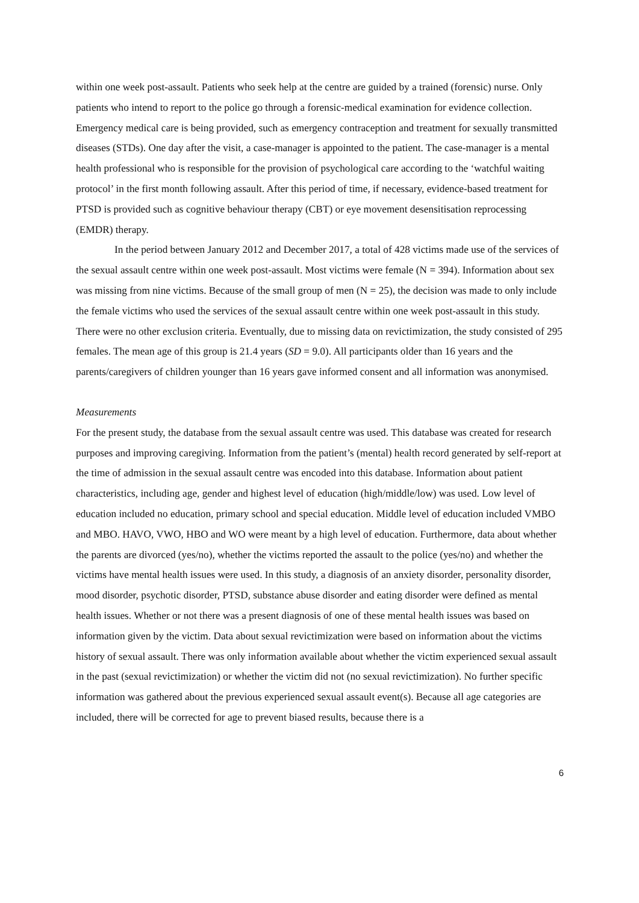within one week post-assault. Patients who seek help at the centre are guided by a trained (forensic) nurse. Only patients who intend to report to the police go through a forensic-medical examination for evidence collection. Emergency medical care is being provided, such as emergency contraception and treatment for sexually transmitted diseases (STDs). One day after the visit, a case-manager is appointed to the patient. The case-manager is a mental health professional who is responsible for the provision of psychological care according to the ‘watchful waiting protocol’ in the first month following assault. After this period of time, if necessary, evidence-based treatment for PTSD is provided such as cognitive behaviour therapy (CBT) or eye movement desensitisation reprocessing (EMDR) therapy.
In the period between January 2012 and December 2017, a total of 428 victims made use of the services of the sexual assault centre within one week post-assault. Most victims were female (N = 394). Information about sex was missing from nine victims. Because of the small group of men (N = 25), the decision was made to only include the female victims who used the services of the sexual assault centre within one week post-assault in this study. There were no other exclusion criteria. Eventually, due to missing data on revictimization, the study consisted of 295 females. The mean age of this group is 21.4 years (SD = 9.0). All participants older than 16 years and the parents/caregivers of children younger than 16 years gave informed consent and all information was anonymised.
Measurements
For the present study, the database from the sexual assault centre was used. This database was created for research purposes and improving caregiving. Information from the patient’s (mental) health record generated by self-report at the time of admission in the sexual assault centre was encoded into this database. Information about patient characteristics, including age, gender and highest level of education (high/middle/low) was used. Low level of education included no education, primary school and special education. Middle level of education included VMBO and MBO. HAVO, VWO, HBO and WO were meant by a high level of education. Furthermore, data about whether the parents are divorced (yes/no), whether the victims reported the assault to the police (yes/no) and whether the victims have mental health issues were used. In this study, a diagnosis of an anxiety disorder, personality disorder, mood disorder, psychotic disorder, PTSD, substance abuse disorder and eating disorder were defined as mental health issues. Whether or not there was a present diagnosis of one of these mental health issues was based on information given by the victim. Data about sexual revictimization were based on information about the victims history of sexual assault. There was only information available about whether the victim experienced sexual assault in the past (sexual revictimization) or whether the victim did not (no sexual revictimization). No further specific information was gathered about the previous experienced sexual assault event(s). Because all age categories are included, there will be corrected for age to prevent biased results, because there is a
6